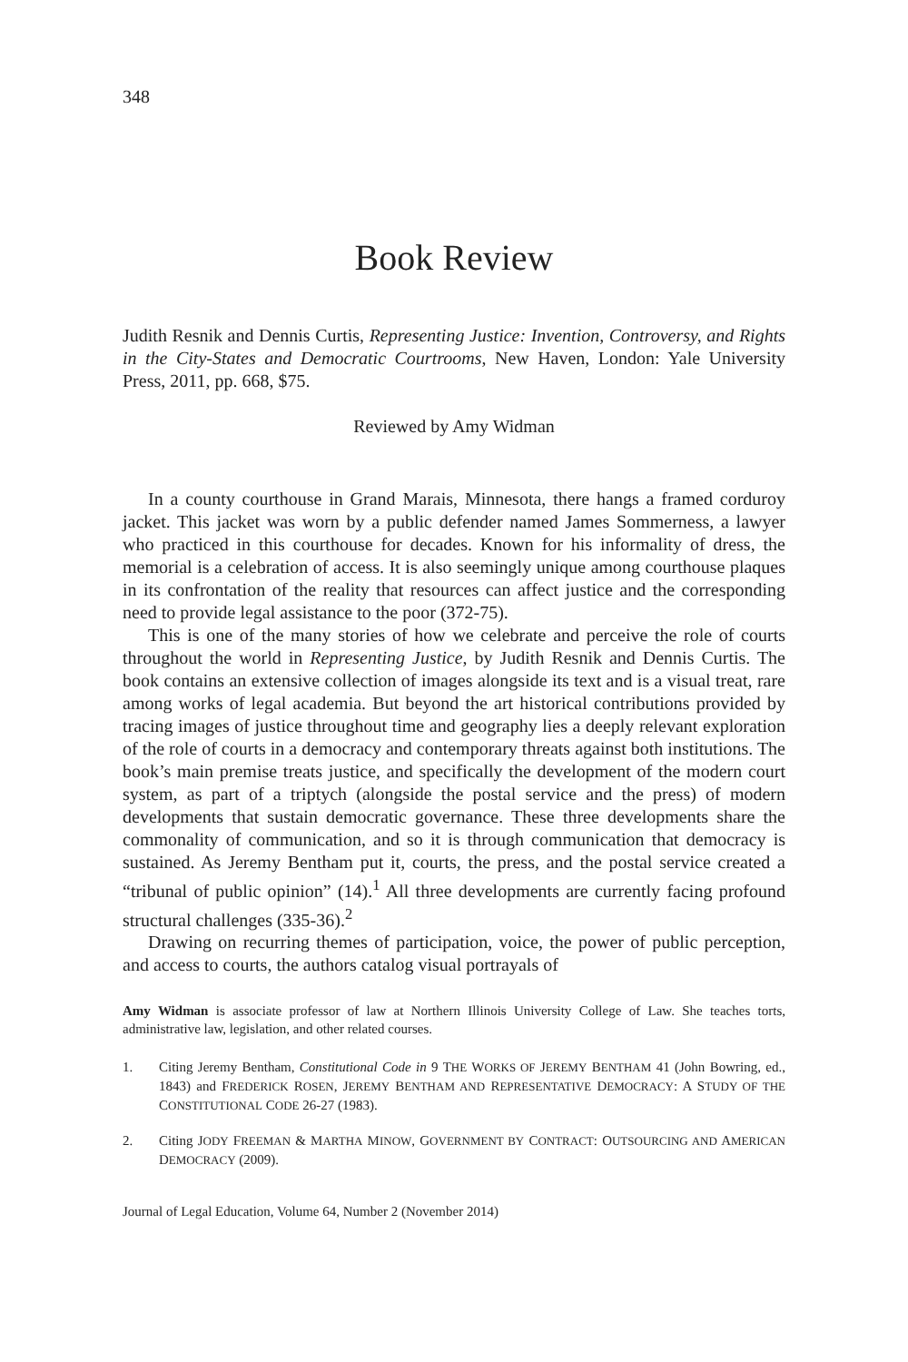348
Book Review
Judith Resnik and Dennis Curtis, Representing Justice: Invention, Controversy, and Rights in the City-States and Democratic Courtrooms, New Haven, London: Yale University Press, 2011, pp. 668, $75.
Reviewed by Amy Widman
In a county courthouse in Grand Marais, Minnesota, there hangs a framed corduroy jacket. This jacket was worn by a public defender named James Sommerness, a lawyer who practiced in this courthouse for decades. Known for his informality of dress, the memorial is a celebration of access. It is also seemingly unique among courthouse plaques in its confrontation of the reality that resources can affect justice and the corresponding need to provide legal assistance to the poor (372-75).
This is one of the many stories of how we celebrate and perceive the role of courts throughout the world in Representing Justice, by Judith Resnik and Dennis Curtis. The book contains an extensive collection of images alongside its text and is a visual treat, rare among works of legal academia. But beyond the art historical contributions provided by tracing images of justice throughout time and geography lies a deeply relevant exploration of the role of courts in a democracy and contemporary threats against both institutions. The book’s main premise treats justice, and specifically the development of the modern court system, as part of a triptych (alongside the postal service and the press) of modern developments that sustain democratic governance. These three developments share the commonality of communication, and so it is through communication that democracy is sustained. As Jeremy Bentham put it, courts, the press, and the postal service created a “tribunal of public opinion” (14).<sup>1</sup> All three developments are currently facing profound structural challenges (335-36).<sup>2</sup>
Drawing on recurring themes of participation, voice, the power of public perception, and access to courts, the authors catalog visual portrayals of
Amy Widman is associate professor of law at Northern Illinois University College of Law. She teaches torts, administrative law, legislation, and other related courses.
1. Citing Jeremy Bentham, Constitutional Code in 9 THE WORKS OF JEREMY BENTHAM 41 (John Bowring, ed., 1843) and FREDERICK ROSEN, JEREMY BENTHAM AND REPRESENTATIVE DEMOCRACY: A STUDY OF THE CONSTITUTIONAL CODE 26-27 (1983).
2. Citing JODY FREEMAN & MARTHA MINOW, GOVERNMENT BY CONTRACT: OUTSOURCING AND AMERICAN DEMOCRACY (2009).
Journal of Legal Education, Volume 64, Number 2 (November 2014)